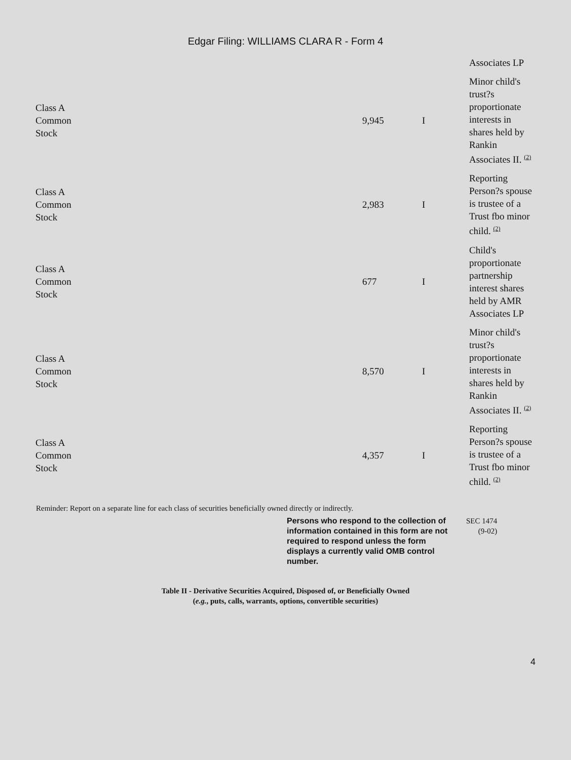Edgar Filing: WILLIAMS CLARA R - Form 4
| | | | Associates LP |
| Class A Common Stock | 9,945 | I | Minor child's trust?s proportionate interests in shares held by Rankin Associates II. <sup>(2)</sup> |
| Class A Common Stock | 2,983 | I | Reporting Person?s spouse is trustee of a Trust fbo minor child. <sup>(2)</sup> |
| Class A Common Stock | 677 | I | Child's proportionate partnership interest shares held by AMR Associates LP |
| Class A Common Stock | 8,570 | I | Minor child's trust?s proportionate interests in shares held by Rankin Associates II. <sup>(2)</sup> |
| Class A Common Stock | 4,357 | I | Reporting Person?s spouse is trustee of a Trust fbo minor child. <sup>(2)</sup> |
Reminder: Report on a separate line for each class of securities beneficially owned directly or indirectly.
Persons who respond to the collection of information contained in this form are not required to respond unless the form displays a currently valid OMB control number.
SEC 1474
(9-02)
Table II - Derivative Securities Acquired, Disposed of, or Beneficially Owned
(e.g., puts, calls, warrants, options, convertible securities)
4